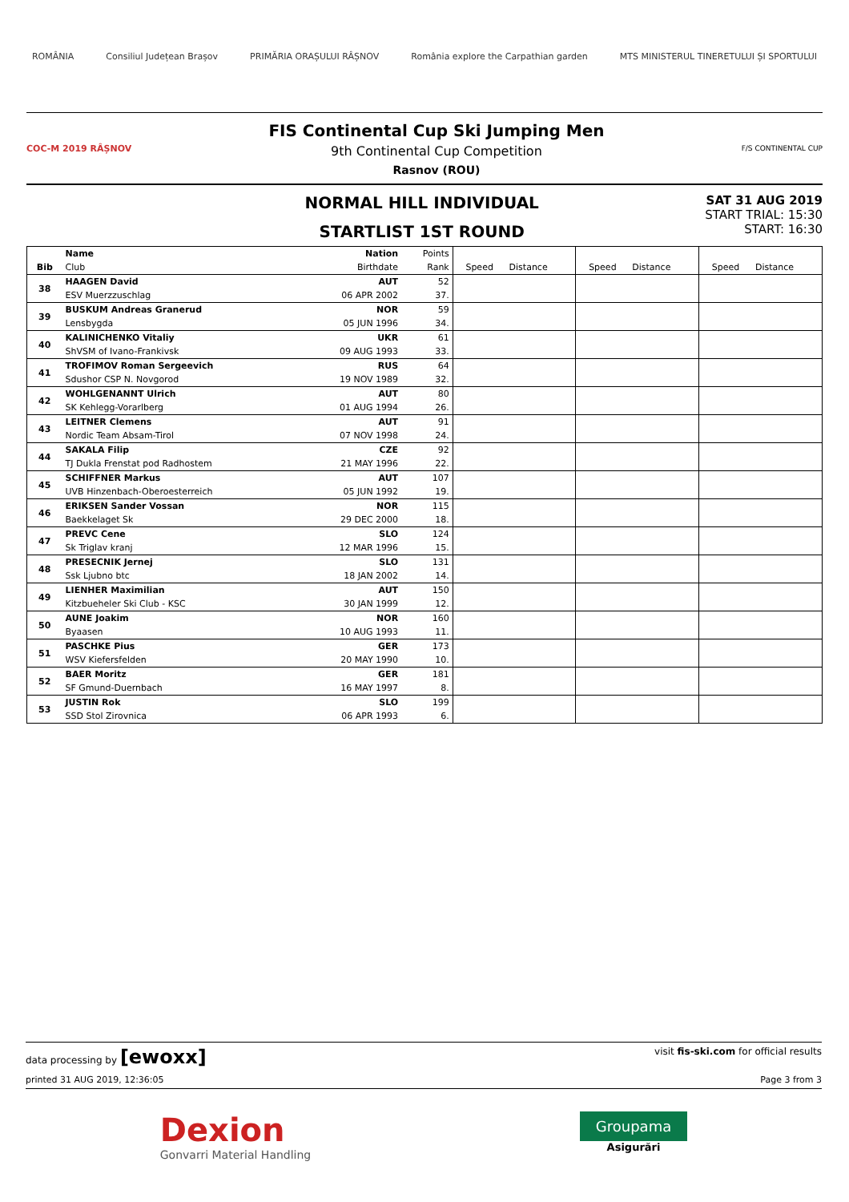ROMÂNIA Consiliul Județean Brașov PRIMĂRIA ORAȘULUI RÂȘNOV România explore the Carpathian garden MTS MINISTERUL TINERETULUI ȘI SPORTULUI
COC-M 2019 RÂȘNOV
FIS Continental Cup Ski Jumping Men
9th Continental Cup Competition
Rasnov (ROU)
F/S CONTINENTAL CUP
NORMAL HILL INDIVIDUAL
STARTLIST 1ST ROUND
SAT 31 AUG 2019
START TRIAL: 15:30
START: 16:30
| | Name | Nation | Points | | | | | | |
| --- | --- | --- | --- | --- | --- | --- | --- | --- | --- |
| Bib | Club | Birthdate | Rank | Speed | Distance | Speed | Distance | Speed | Distance |
| 38 | HAAGEN David | AUT | 52 | | | | | | |
| | ESV Muerzzuschlag | 06 APR 2002 | 37. | | | | | | |
| 39 | BUSKUM Andreas Granerud | NOR | 59 | | | | | | |
| | Lensbygda | 05 JUN 1996 | 34. | | | | | | |
| 40 | KALINICHENKO Vitaliy | UKR | 61 | | | | | | |
| | ShVSM of Ivano-Frankivsk | 09 AUG 1993 | 33. | | | | | | |
| 41 | TROFIMOV Roman Sergeevich | RUS | 64 | | | | | | |
| | Sdushor CSP N. Novgorod | 19 NOV 1989 | 32. | | | | | | |
| 42 | WOHLGENANNT Ulrich | AUT | 80 | | | | | | |
| | SK Kehlegg-Vorarlberg | 01 AUG 1994 | 26. | | | | | | |
| 43 | LEITNER Clemens | AUT | 91 | | | | | | |
| | Nordic Team Absam-Tirol | 07 NOV 1998 | 24. | | | | | | |
| 44 | SAKALA Filip | CZE | 92 | | | | | | |
| | TJ Dukla Frenstat pod Radhostem | 21 MAY 1996 | 22. | | | | | | |
| 45 | SCHIFFNER Markus | AUT | 107 | | | | | | |
| | UVB Hinzenbach-Oberoesterreich | 05 JUN 1992 | 19. | | | | | | |
| 46 | ERIKSEN Sander Vossan | NOR | 115 | | | | | | |
| | Baekkelaget Sk | 29 DEC 2000 | 18. | | | | | | |
| 47 | PREVC Cene | SLO | 124 | | | | | | |
| | Sk Triglav kranj | 12 MAR 1996 | 15. | | | | | | |
| 48 | PRESECNIK Jernej | SLO | 131 | | | | | | |
| | Ssk Ljubno btc | 18 JAN 2002 | 14. | | | | | | |
| 49 | LIENHER Maximilian | AUT | 150 | | | | | | |
| | Kitzbueheler Ski Club - KSC | 30 JAN 1999 | 12. | | | | | | |
| 50 | AUNE Joakim | NOR | 160 | | | | | | |
| | Byaasen | 10 AUG 1993 | 11. | | | | | | |
| 51 | PASCHKE Pius | GER | 173 | | | | | | |
| | WSV Kiefersfelden | 20 MAY 1990 | 10. | | | | | | |
| 52 | BAER Moritz | GER | 181 | | | | | | |
| | SF Gmund-Duernbach | 16 MAY 1997 | 8. | | | | | | |
| 53 | JUSTIN Rok | SLO | 199 | | | | | | |
| | SSD Stol Zirovnica | 06 APR 1993 | 6. | | | | | | |
data processing by [ewoxx] visit fis-ski.com for official results
printed 31 AUG 2019, 12:36:05 Page 3 from 3
Dexion
Gonvarri Material Handling
Groupama
Asigurări